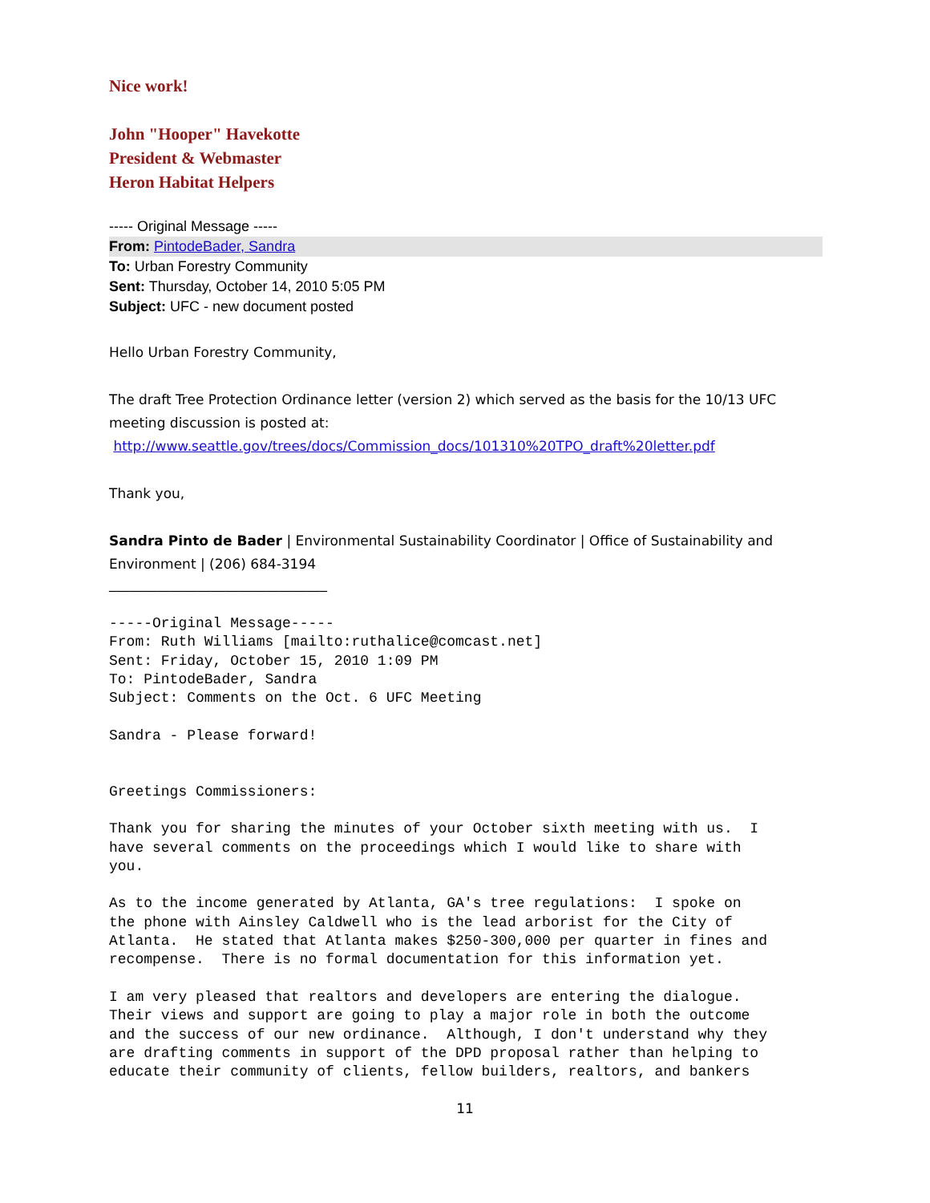Nice work!
John "Hooper" Havekotte
President & Webmaster
Heron Habitat Helpers
----- Original Message -----
From: PintodeBader, Sandra
To: Urban Forestry Community
Sent: Thursday, October 14, 2010 5:05 PM
Subject: UFC - new document posted
Hello Urban Forestry Community,
The draft Tree Protection Ordinance letter (version 2) which served as the basis for the 10/13 UFC meeting discussion is posted at:
http://www.seattle.gov/trees/docs/Commission_docs/101310%20TPO_draft%20letter.pdf
Thank you,
Sandra Pinto de Bader | Environmental Sustainability Coordinator | Office of Sustainability and Environment | (206) 684-3194
________________________________
-----Original Message----- From: Ruth Williams [mailto:ruthalice@comcast.net] Sent: Friday, October 15, 2010 1:09 PM To: PintodeBader, Sandra Subject: Comments on the Oct. 6 UFC Meeting Sandra - Please forward! Greetings Commissioners: Thank you for sharing the minutes of your October sixth meeting with us. I have several comments on the proceedings which I would like to share with you. As to the income generated by Atlanta, GA's tree regulations: I spoke on the phone with Ainsley Caldwell who is the lead arborist for the City of Atlanta. He stated that Atlanta makes $250-300,000 per quarter in fines and recompense. There is no formal documentation for this information yet. I am very pleased that realtors and developers are entering the dialogue. Their views and support are going to play a major role in both the outcome and the success of our new ordinance. Although, I don't understand why they are drafting comments in support of the DPD proposal rather than helping to educate their community of clients, fellow builders, realtors, and bankers
11